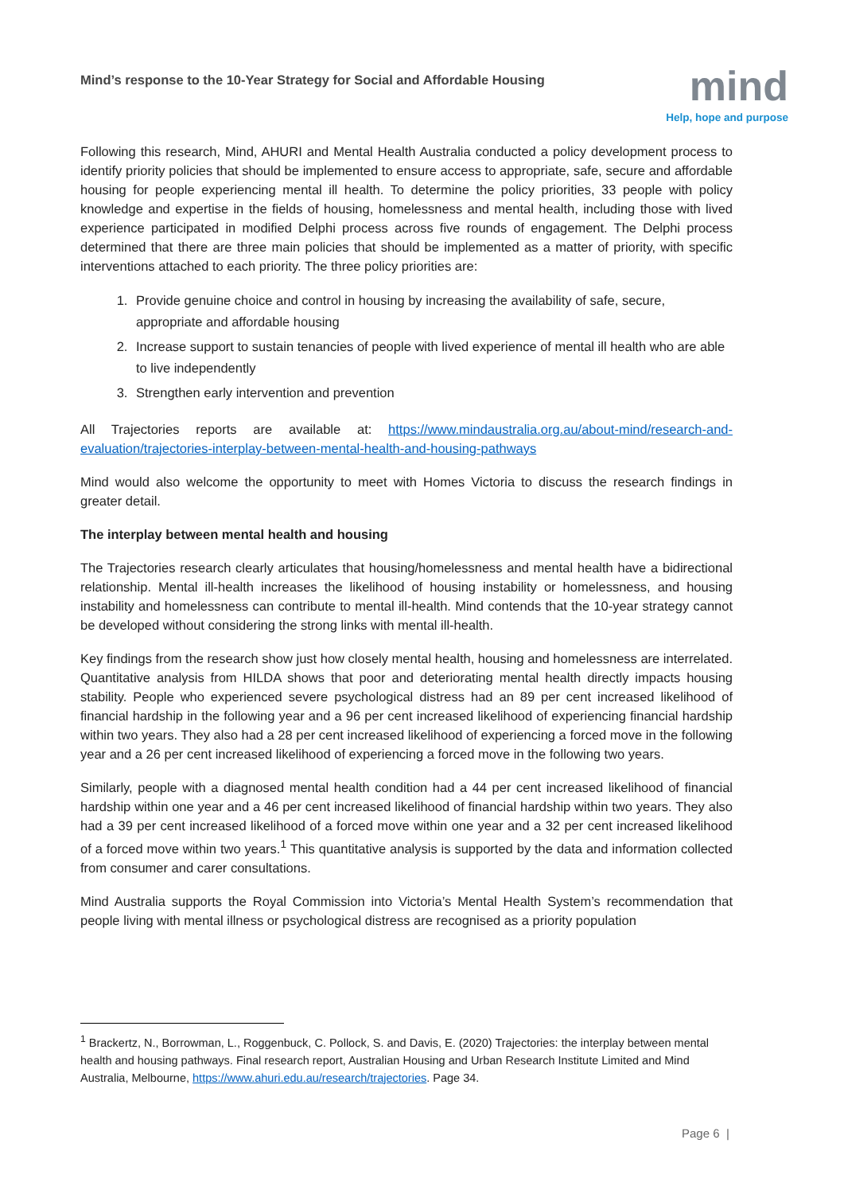Mind’s response to the 10-Year Strategy for Social and Affordable Housing
mind
Help, hope and purpose
Following this research, Mind, AHURI and Mental Health Australia conducted a policy development process to identify priority policies that should be implemented to ensure access to appropriate, safe, secure and affordable housing for people experiencing mental ill health. To determine the policy priorities, 33 people with policy knowledge and expertise in the fields of housing, homelessness and mental health, including those with lived experience participated in modified Delphi process across five rounds of engagement. The Delphi process determined that there are three main policies that should be implemented as a matter of priority, with specific interventions attached to each priority. The three policy priorities are:
1. Provide genuine choice and control in housing by increasing the availability of safe, secure, appropriate and affordable housing
2. Increase support to sustain tenancies of people with lived experience of mental ill health who are able to live independently
3. Strengthen early intervention and prevention
All Trajectories reports are available at: https://www.mindaustralia.org.au/about-mind/research-and-evaluation/trajectories-interplay-between-mental-health-and-housing-pathways
Mind would also welcome the opportunity to meet with Homes Victoria to discuss the research findings in greater detail.
The interplay between mental health and housing
The Trajectories research clearly articulates that housing/homelessness and mental health have a bidirectional relationship. Mental ill-health increases the likelihood of housing instability or homelessness, and housing instability and homelessness can contribute to mental ill-health. Mind contends that the 10-year strategy cannot be developed without considering the strong links with mental ill-health.
Key findings from the research show just how closely mental health, housing and homelessness are interrelated. Quantitative analysis from HILDA shows that poor and deteriorating mental health directly impacts housing stability. People who experienced severe psychological distress had an 89 per cent increased likelihood of financial hardship in the following year and a 96 per cent increased likelihood of experiencing financial hardship within two years. They also had a 28 per cent increased likelihood of experiencing a forced move in the following year and a 26 per cent increased likelihood of experiencing a forced move in the following two years.
Similarly, people with a diagnosed mental health condition had a 44 per cent increased likelihood of financial hardship within one year and a 46 per cent increased likelihood of financial hardship within two years. They also had a 39 per cent increased likelihood of a forced move within one year and a 32 per cent increased likelihood of a forced move within two years.<sup>1</sup> This quantitative analysis is supported by the data and information collected from consumer and carer consultations.
Mind Australia supports the Royal Commission into Victoria’s Mental Health System’s recommendation that people living with mental illness or psychological distress are recognised as a priority population
<sup>1</sup> Brackertz, N., Borrowman, L., Roggenbuck, C. Pollock, S. and Davis, E. (2020) Trajectories: the interplay between mental health and housing pathways. Final research report, Australian Housing and Urban Research Institute Limited and Mind Australia, Melbourne, https://www.ahuri.edu.au/research/trajectories. Page 34.
Page 6 |